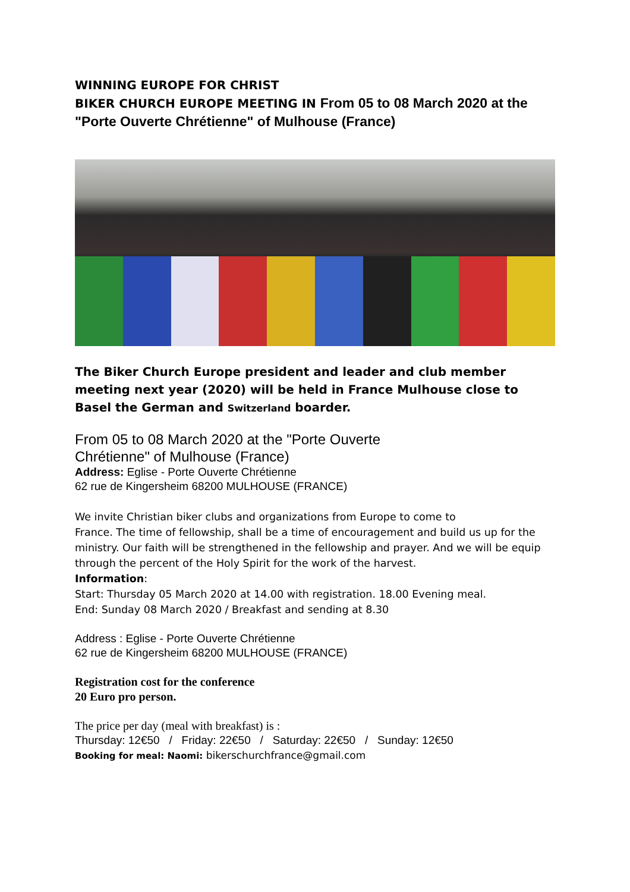WINNING EUROPE FOR CHRIST
BIKER CHURCH EUROPE MEETING IN From 05 to 08 March 2020 at the "Porte Ouverte Chrétienne" of Mulhouse (France)
The Biker Church Europe president and leader and club member meeting next year (2020) will be held in France Mulhouse close to Basel the German and Switzerland boarder.
From 05 to 08 March 2020 at the "Porte Ouverte
Chrétienne" of Mulhouse (France)
Address: Eglise - Porte Ouverte Chrétienne
62 rue de Kingersheim 68200 MULHOUSE (FRANCE)
We invite Christian biker clubs and organizations from Europe to come to
France. The time of fellowship, shall be a time of encouragement and build us up for the ministry. Our faith will be strengthened in the fellowship and prayer. And we will be equip through the percent of the Holy Spirit for the work of the harvest.
Information:
Start: Thursday 05 March 2020 at 14.00 with registration. 18.00 Evening meal.
End: Sunday 08 March 2020 / Breakfast and sending at 8.30
Address : Eglise - Porte Ouverte Chrétienne
62 rue de Kingersheim 68200 MULHOUSE (FRANCE)
Registration cost for the conference
20 Euro pro person.
The price per day (meal with breakfast) is :
Thursday: 12€50 / Friday: 22€50 / Saturday: 22€50 / Sunday: 12€50
Booking for meal: Naomi: bikerschurchfrance@gmail.com